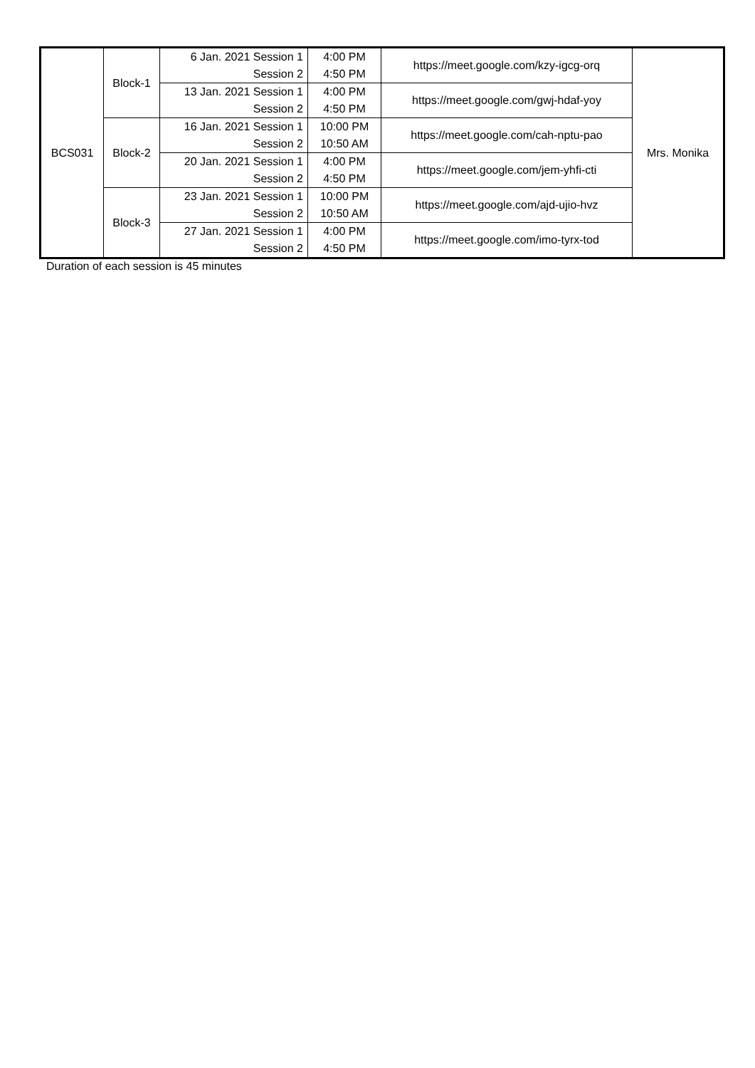| BCS031 | Block-1 | 6 Jan. 2021 Session 1 Session 2 | 4:00 PM 4:50 PM | https://meet.google.com/kzy-igcg-orq | Mrs. Monika |
| | | 13 Jan. 2021 Session 1 Session 2 | 4:00 PM 4:50 PM | https://meet.google.com/gwj-hdaf-yoy | |
| | Block-2 | 16 Jan. 2021 Session 1 Session 2 | 10:00 PM 10:50 AM | https://meet.google.com/cah-nptu-pao | |
| | | 20 Jan. 2021 Session 1 Session 2 | 4:00 PM 4:50 PM | https://meet.google.com/jem-yhfi-cti | |
| | Block-3 | 23 Jan. 2021 Session 1 Session 2 | 10:00 PM 10:50 AM | https://meet.google.com/ajd-ujio-hvz | |
| | | 27 Jan. 2021 Session 1 Session 2 | 4:00 PM 4:50 PM | https://meet.google.com/imo-tyrx-tod | |
Duration of each session is 45 minutes